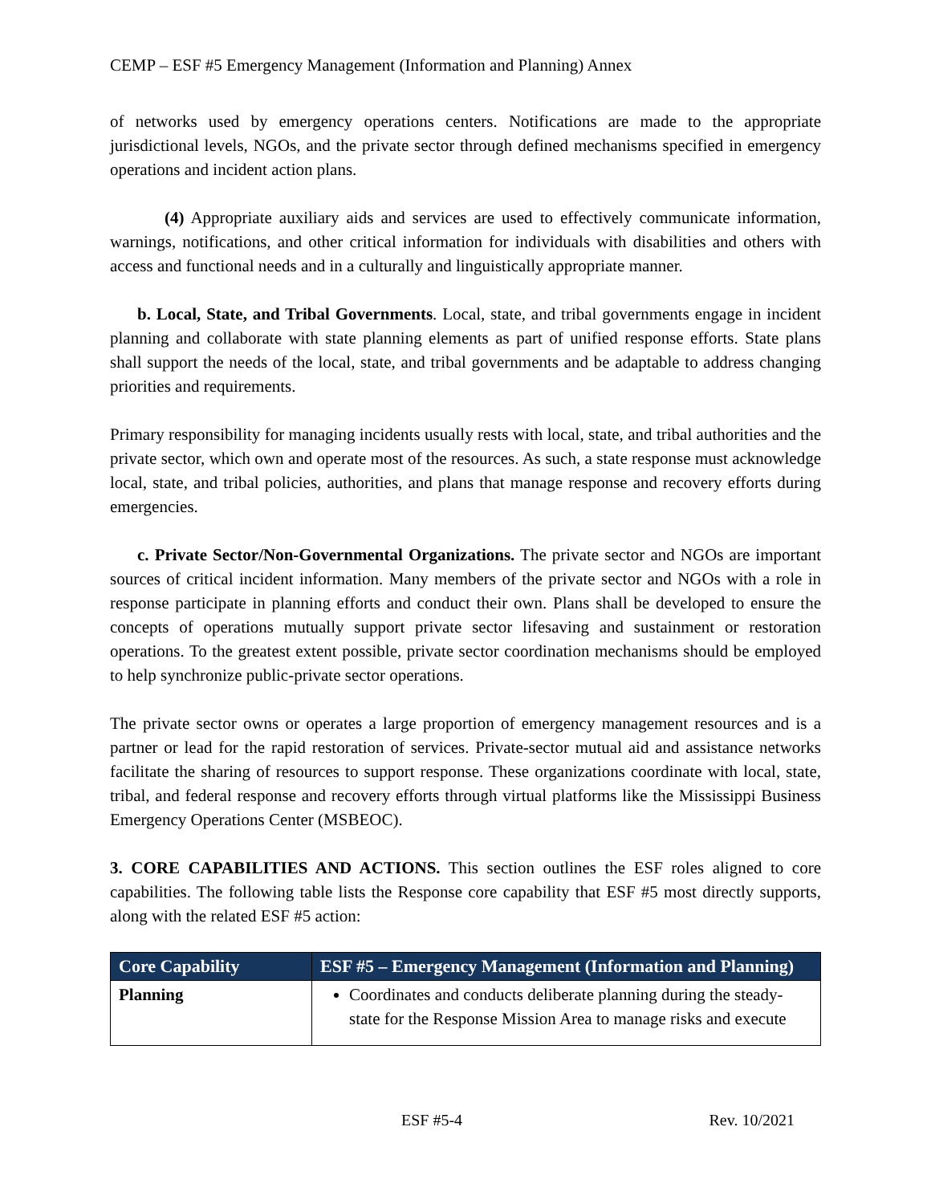CEMP – ESF #5 Emergency Management (Information and Planning) Annex
of networks used by emergency operations centers. Notifications are made to the appropriate jurisdictional levels, NGOs, and the private sector through defined mechanisms specified in emergency operations and incident action plans.
(4) Appropriate auxiliary aids and services are used to effectively communicate information, warnings, notifications, and other critical information for individuals with disabilities and others with access and functional needs and in a culturally and linguistically appropriate manner.
b. Local, State, and Tribal Governments. Local, state, and tribal governments engage in incident planning and collaborate with state planning elements as part of unified response efforts. State plans shall support the needs of the local, state, and tribal governments and be adaptable to address changing priorities and requirements.
Primary responsibility for managing incidents usually rests with local, state, and tribal authorities and the private sector, which own and operate most of the resources. As such, a state response must acknowledge local, state, and tribal policies, authorities, and plans that manage response and recovery efforts during emergencies.
c. Private Sector/Non-Governmental Organizations. The private sector and NGOs are important sources of critical incident information. Many members of the private sector and NGOs with a role in response participate in planning efforts and conduct their own. Plans shall be developed to ensure the concepts of operations mutually support private sector lifesaving and sustainment or restoration operations. To the greatest extent possible, private sector coordination mechanisms should be employed to help synchronize public-private sector operations.
The private sector owns or operates a large proportion of emergency management resources and is a partner or lead for the rapid restoration of services. Private-sector mutual aid and assistance networks facilitate the sharing of resources to support response. These organizations coordinate with local, state, tribal, and federal response and recovery efforts through virtual platforms like the Mississippi Business Emergency Operations Center (MSBEOC).
3. CORE CAPABILITIES AND ACTIONS. This section outlines the ESF roles aligned to core capabilities. The following table lists the Response core capability that ESF #5 most directly supports, along with the related ESF #5 action:
| Core Capability | ESF #5 – Emergency Management (Information and Planning) |
| --- | --- |
| Planning | Coordinates and conducts deliberate planning during the steady-state for the Response Mission Area to manage risks and execute |
ESF #5-4 Rev. 10/2021